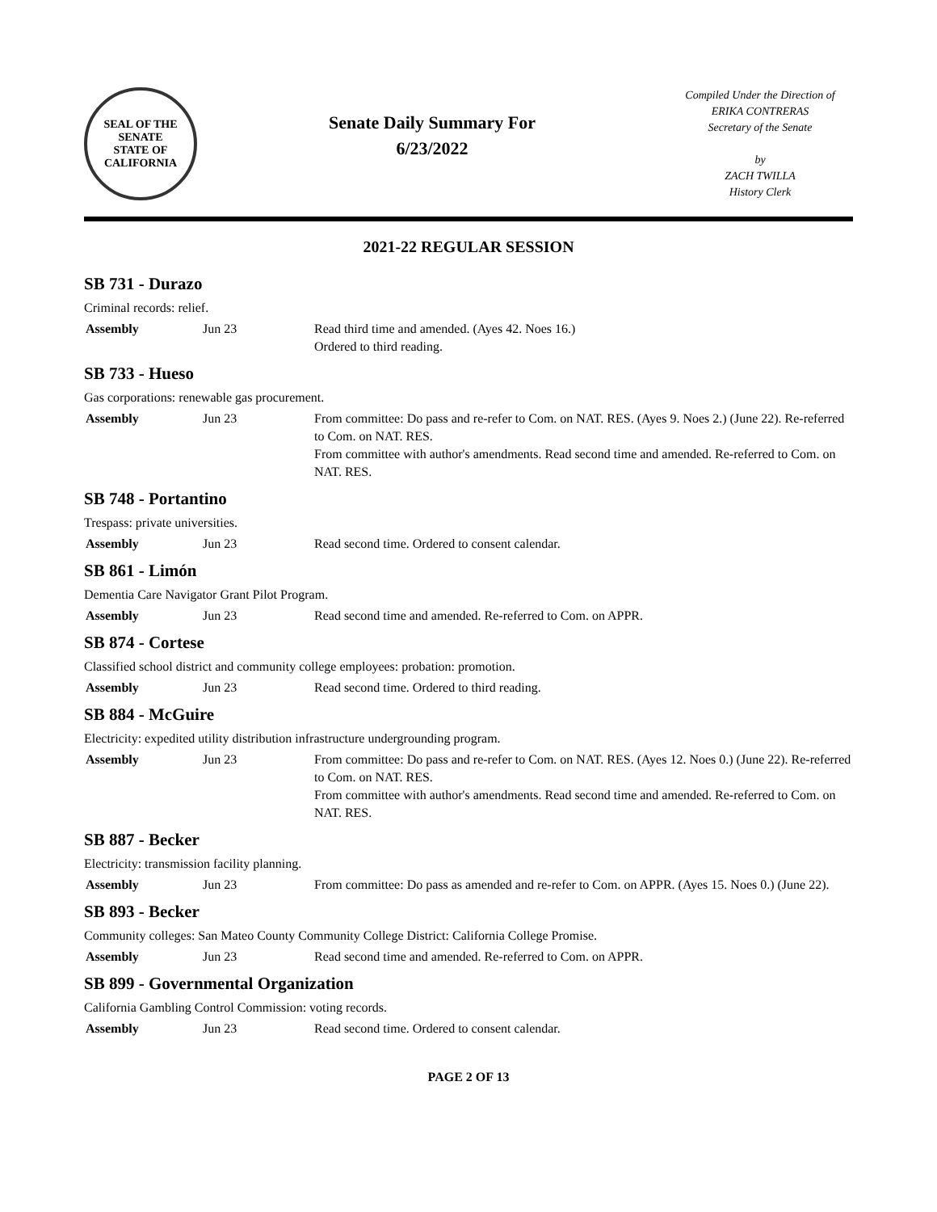SEAL OF THE SENATE
STATE OF CALIFORNIA
Senate Daily Summary For
6/23/2022
Compiled Under the Direction of
ERIKA CONTRERAS
Secretary of the Senate
by
ZACH TWILLA
History Clerk
2021-22 REGULAR SESSION
SB 731 - Durazo
Criminal records: relief.
| Assembly | Jun 23 | Read third time and amended. (Ayes 42. Noes 16.) Ordered to third reading. |
SB 733 - Hueso
Gas corporations: renewable gas procurement.
| Assembly | Jun 23 | From committee: Do pass and re-refer to Com. on NAT. RES. (Ayes 9. Noes 2.) (June 22). Re-referred to Com. on NAT. RES. From committee with author's amendments. Read second time and amended. Re-referred to Com. on NAT. RES. |
SB 748 - Portantino
Trespass: private universities.
| Assembly | Jun 23 | Read second time. Ordered to consent calendar. |
SB 861 - Limón
Dementia Care Navigator Grant Pilot Program.
| Assembly | Jun 23 | Read second time and amended. Re-referred to Com. on APPR. |
SB 874 - Cortese
Classified school district and community college employees: probation: promotion.
| Assembly | Jun 23 | Read second time. Ordered to third reading. |
SB 884 - McGuire
Electricity: expedited utility distribution infrastructure undergrounding program.
| Assembly | Jun 23 | From committee: Do pass and re-refer to Com. on NAT. RES. (Ayes 12. Noes 0.) (June 22). Re-referred to Com. on NAT. RES. From committee with author's amendments. Read second time and amended. Re-referred to Com. on NAT. RES. |
SB 887 - Becker
Electricity: transmission facility planning.
| Assembly | Jun 23 | From committee: Do pass as amended and re-refer to Com. on APPR. (Ayes 15. Noes 0.) (June 22). |
SB 893 - Becker
Community colleges: San Mateo County Community College District: California College Promise.
| Assembly | Jun 23 | Read second time and amended. Re-referred to Com. on APPR. |
SB 899 - Governmental Organization
California Gambling Control Commission: voting records.
| Assembly | Jun 23 | Read second time. Ordered to consent calendar. |
PAGE 2 OF 13